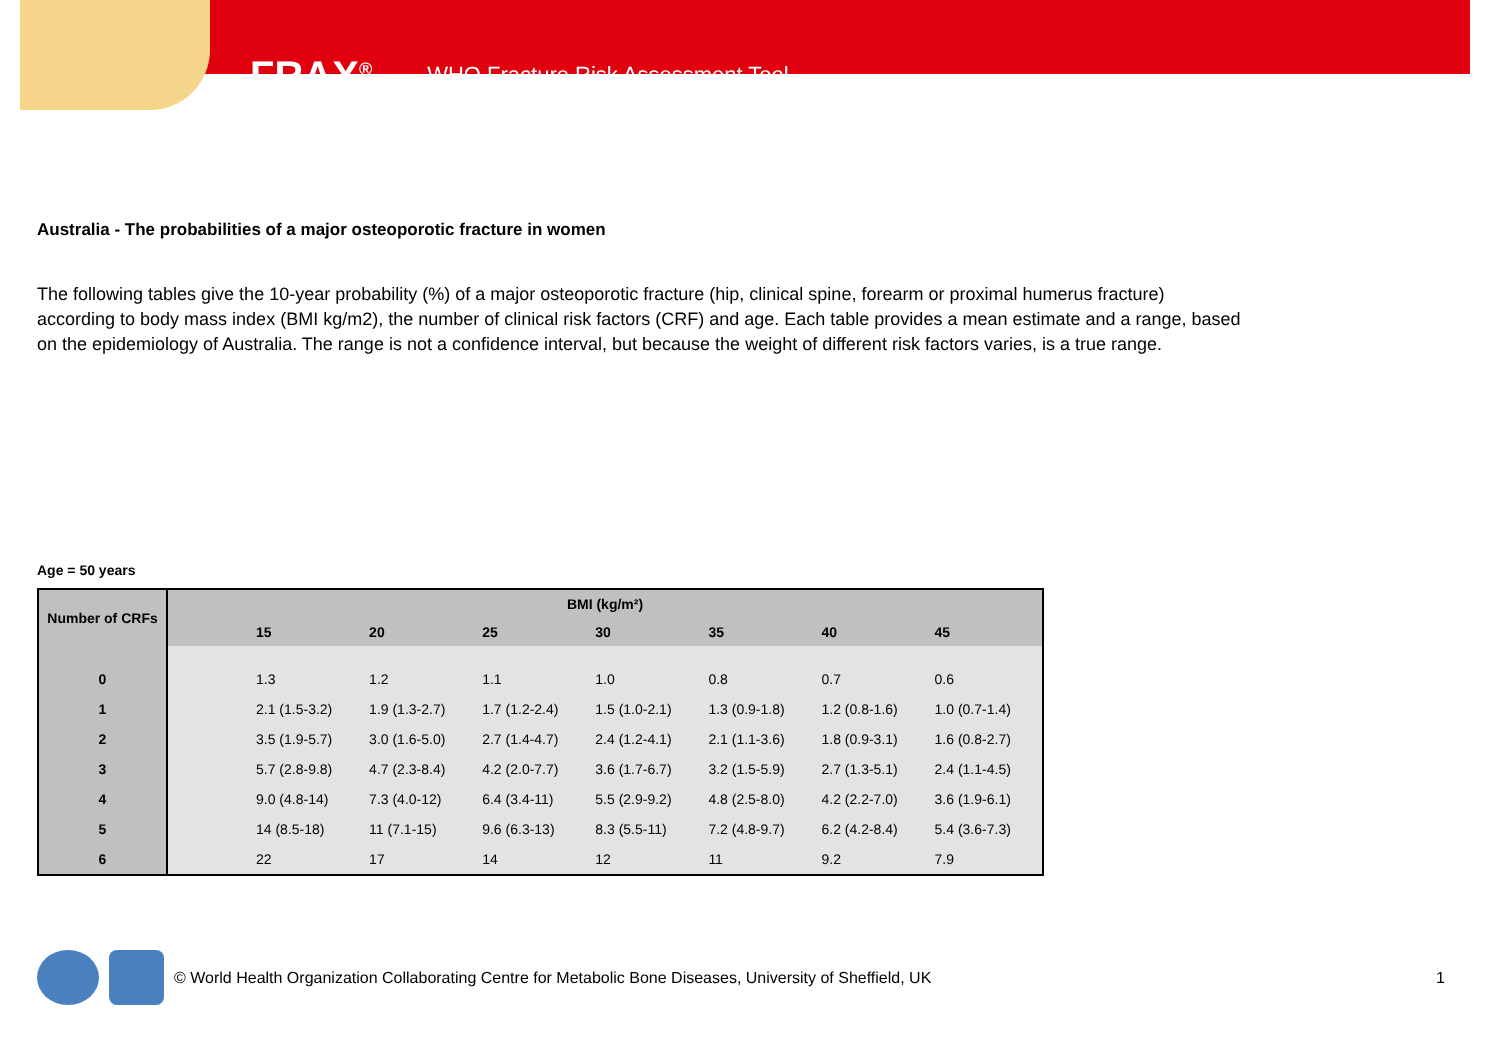FRAX<sup>®</sup> WHO Fracture Risk Assessment Tool
Australia - The probabilities of a major osteoporotic fracture in women
The following tables give the 10-year probability (%) of a major osteoporotic fracture (hip, clinical spine, forearm or proximal humerus fracture) according to body mass index (BMI kg/m2), the number of clinical risk factors (CRF) and age. Each table provides a mean estimate and a range, based on the epidemiology of Australia. The range is not a confidence interval, but because the weight of different risk factors varies, is a true range.
Age = 50 years
| Number of CRFs | BMI (kg/m²) | | | | | | | |
| --- | --- | --- | --- | --- | --- | --- | --- | --- |
| | | 15 | 20 | 25 | 30 | 35 | 40 | 45 |
| 0 | | 1.3 | 1.2 | 1.1 | 1.0 | 0.8 | 0.7 | 0.6 |
| 1 | | 2.1 (1.5-3.2) | 1.9 (1.3-2.7) | 1.7 (1.2-2.4) | 1.5 (1.0-2.1) | 1.3 (0.9-1.8) | 1.2 (0.8-1.6) | 1.0 (0.7-1.4) |
| 2 | | 3.5 (1.9-5.7) | 3.0 (1.6-5.0) | 2.7 (1.4-4.7) | 2.4 (1.2-4.1) | 2.1 (1.1-3.6) | 1.8 (0.9-3.1) | 1.6 (0.8-2.7) |
| 3 | | 5.7 (2.8-9.8) | 4.7 (2.3-8.4) | 4.2 (2.0-7.7) | 3.6 (1.7-6.7) | 3.2 (1.5-5.9) | 2.7 (1.3-5.1) | 2.4 (1.1-4.5) |
| 4 | | 9.0 (4.8-14) | 7.3 (4.0-12) | 6.4 (3.4-11) | 5.5 (2.9-9.2) | 4.8 (2.5-8.0) | 4.2 (2.2-7.0) | 3.6 (1.9-6.1) |
| 5 | | 14 (8.5-18) | 11 (7.1-15) | 9.6 (6.3-13) | 8.3 (5.5-11) | 7.2 (4.8-9.7) | 6.2 (4.2-8.4) | 5.4 (3.6-7.3) |
| 6 | | 22 | 17 | 14 | 12 | 11 | 9.2 | 7.9 |
© World Health Organization Collaborating Centre for Metabolic Bone Diseases, University of Sheffield, UK 1